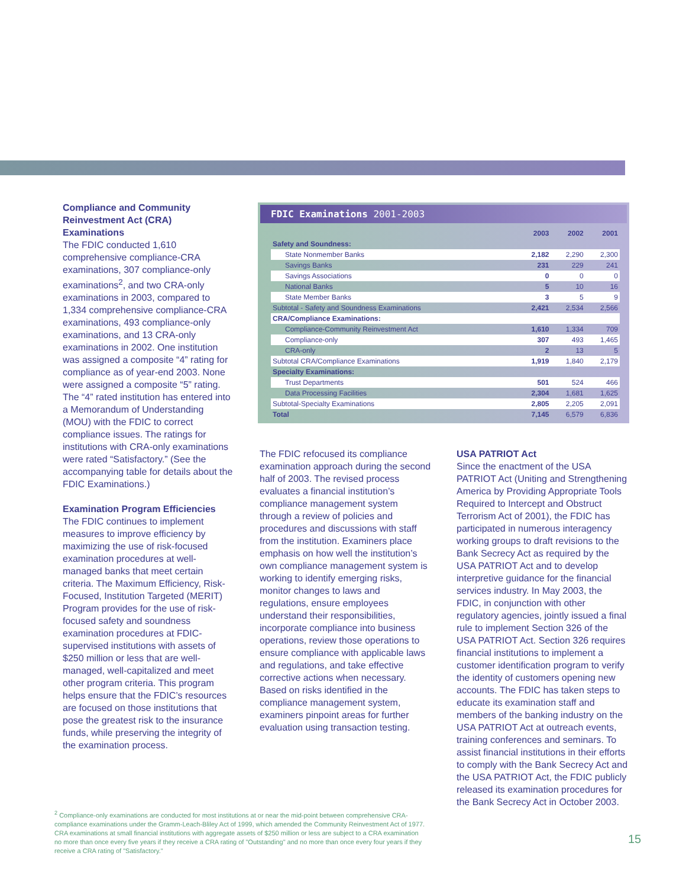Compliance and Community Reinvestment Act (CRA) Examinations
The FDIC conducted 1,610 comprehensive compliance-CRA examinations, 307 compliance-only examinations<sup>2</sup>, and two CRA-only examinations in 2003, compared to 1,334 comprehensive compliance-CRA examinations, 493 compliance-only examinations, and 13 CRA-only examinations in 2002. One institution was assigned a composite “4” rating for compliance as of year-end 2003. None were assigned a composite “5” rating. The “4” rated institution has entered into a Memorandum of Understanding (MOU) with the FDIC to correct compliance issues. The ratings for institutions with CRA-only examinations were rated “Satisfactory.” (See the accompanying table for details about the FDIC Examinations.)
Examination Program Efficiencies
The FDIC continues to implement measures to improve efficiency by maximizing the use of risk-focused examination procedures at well-managed banks that meet certain criteria. The Maximum Efficiency, Risk-Focused, Institution Targeted (MERIT) Program provides for the use of risk-focused safety and soundness examination procedures at FDIC-supervised institutions with assets of $250 million or less that are well-managed, well-capitalized and meet other program criteria. This program helps ensure that the FDIC’s resources are focused on those institutions that pose the greatest risk to the insurance funds, while preserving the integrity of the examination process.
FDIC Examinations 2001-2003
| | 2003 | 2002 | 2001 |
| --- | --- | --- | --- |
| Safety and Soundness: | | | |
| State Nonmember Banks | 2,182 | 2,290 | 2,300 |
| Savings Banks | 231 | 229 | 241 |
| Savings Associations | 0 | 0 | 0 |
| National Banks | 5 | 10 | 16 |
| State Member Banks | 3 | 5 | 9 |
| Subtotal - Safety and Soundness Examinations | 2,421 | 2,534 | 2,566 |
| CRA/Compliance Examinations: | | | |
| Compliance-Community Reinvestment Act | 1,610 | 1,334 | 709 |
| Compliance-only | 307 | 493 | 1,465 |
| CRA-only | 2 | 13 | 5 |
| Subtotal CRA/Compliance Examinations | 1,919 | 1,840 | 2,179 |
| Specialty Examinations: | | | |
| Trust Departments | 501 | 524 | 466 |
| Data Processing Facilities | 2,304 | 1,681 | 1,625 |
| Subtotal-Specialty Examinations | 2,805 | 2,205 | 2,091 |
| Total | 7,145 | 6,579 | 6,836 |
The FDIC refocused its compliance examination approach during the second half of 2003. The revised process evaluates a financial institution’s compliance management system through a review of policies and procedures and discussions with staff from the institution. Examiners place emphasis on how well the institution’s own compliance management system is working to identify emerging risks, monitor changes to laws and regulations, ensure employees understand their responsibilities, incorporate compliance into business operations, review those operations to ensure compliance with applicable laws and regulations, and take effective corrective actions when necessary. Based on risks identified in the compliance management system, examiners pinpoint areas for further evaluation using transaction testing.
USA PATRIOT Act
Since the enactment of the USA PATRIOT Act (Uniting and Strengthening America by Providing Appropriate Tools Required to Intercept and Obstruct Terrorism Act of 2001), the FDIC has participated in numerous interagency working groups to draft revisions to the Bank Secrecy Act as required by the USA PATRIOT Act and to develop interpretive guidance for the financial services industry. In May 2003, the FDIC, in conjunction with other regulatory agencies, jointly issued a final rule to implement Section 326 of the USA PATRIOT Act. Section 326 requires financial institutions to implement a customer identification program to verify the identity of customers opening new accounts. The FDIC has taken steps to educate its examination staff and members of the banking industry on the USA PATRIOT Act at outreach events, training conferences and seminars. To assist financial institutions in their efforts to comply with the Bank Secrecy Act and the USA PATRIOT Act, the FDIC publicly released its examination procedures for the Bank Secrecy Act in October 2003.
<sup>2</sup> Compliance-only examinations are conducted for most institutions at or near the mid-point between comprehensive CRA-compliance examinations under the Gramm-Leach-Bliley Act of 1999, which amended the Community Reinvestment Act of 1977. CRA examinations at small financial institutions with aggregate assets of $250 million or less are subject to a CRA examination no more than once every five years if they receive a CRA rating of "Outstanding" and no more than once every four years if they receive a CRA rating of "Satisfactory."
15